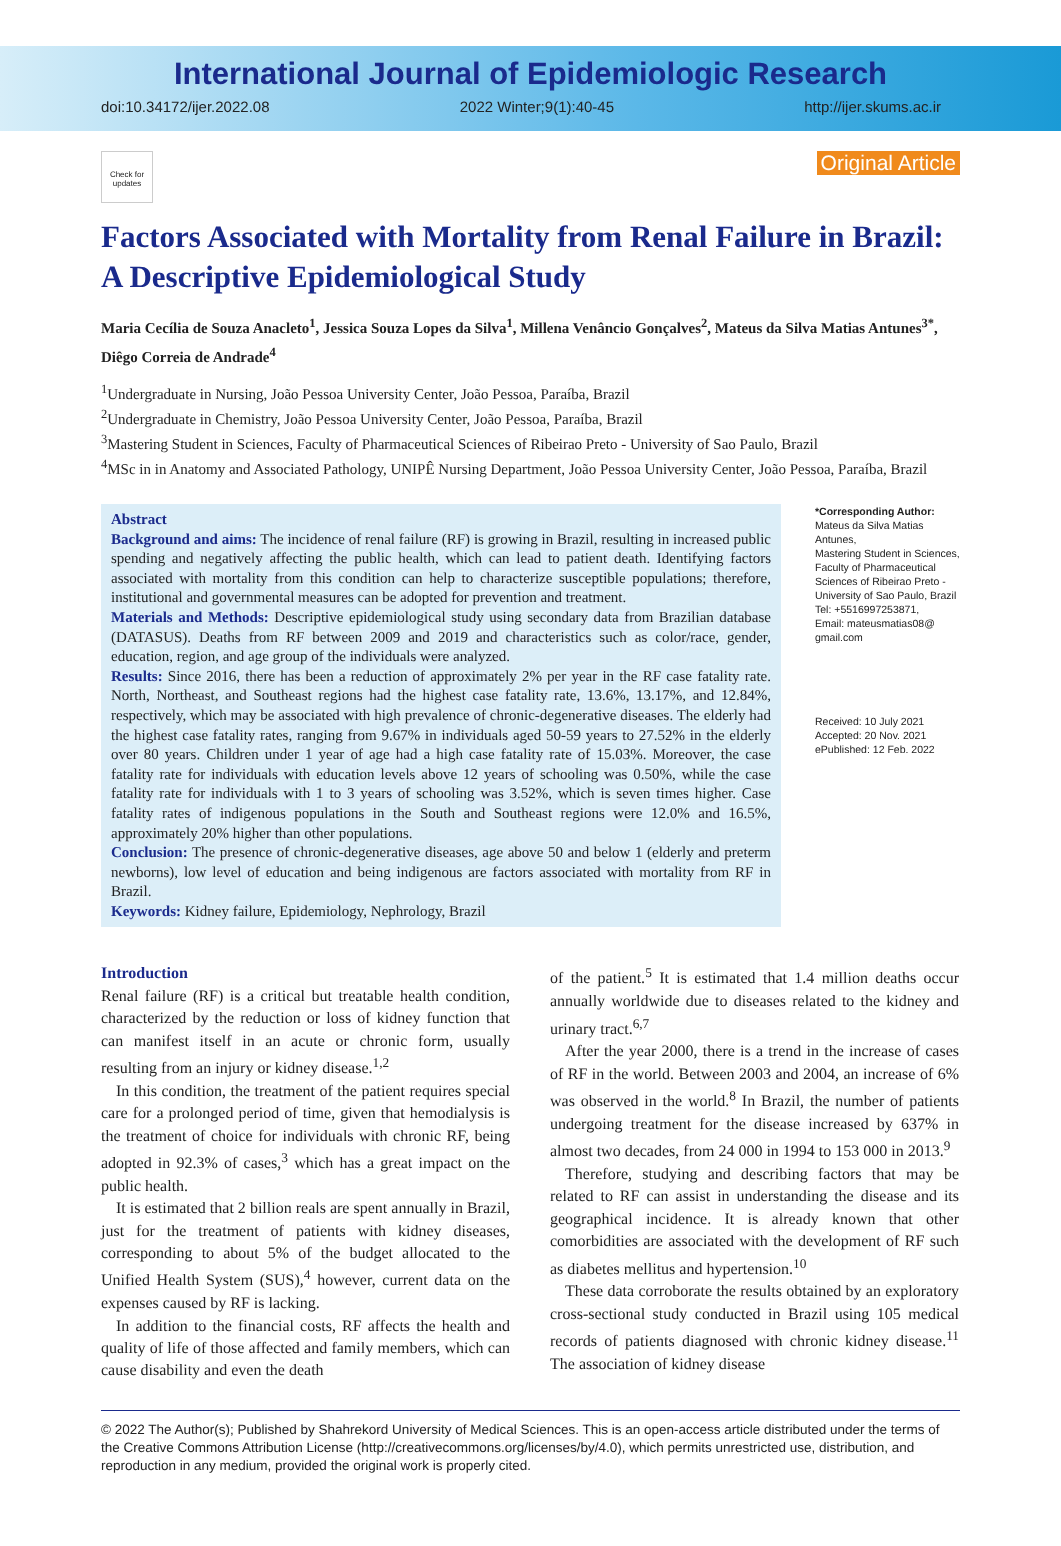International Journal of Epidemiologic Research
doi:10.34172/ijer.2022.08 2022 Winter;9(1):40-45 http://ijer.skums.ac.ir
Check for updates
Original Article
Factors Associated with Mortality from Renal Failure in Brazil: A Descriptive Epidemiological Study
Maria Cecília de Souza Anacleto<sup>1</sup>, Jessica Souza Lopes da Silva<sup>1</sup>, Millena Venâncio Gonçalves<sup>2</sup>, Mateus da Silva Matias Antunes<sup>3*</sup>, Diêgo Correia de Andrade<sup>4</sup>
<sup>1</sup> Undergraduate in Nursing, João Pessoa University Center, João Pessoa, Paraíba, Brazil
<sup>2</sup> Undergraduate in Chemistry, João Pessoa University Center, João Pessoa, Paraíba, Brazil
<sup>3</sup> Mastering Student in Sciences, Faculty of Pharmaceutical Sciences of Ribeirao Preto - University of Sao Paulo, Brazil
<sup>4</sup> MSc in in Anatomy and Associated Pathology, UNIPÊ Nursing Department, João Pessoa University Center, João Pessoa, Paraíba, Brazil
Abstract
Background and aims: The incidence of renal failure (RF) is growing in Brazil, resulting in increased public spending and negatively affecting the public health, which can lead to patient death. Identifying factors associated with mortality from this condition can help to characterize susceptible populations; therefore, institutional and governmental measures can be adopted for prevention and treatment.
Materials and Methods: Descriptive epidemiological study using secondary data from Brazilian database (DATASUS). Deaths from RF between 2009 and 2019 and characteristics such as color/race, gender, education, region, and age group of the individuals were analyzed.
Results: Since 2016, there has been a reduction of approximately 2% per year in the RF case fatality rate. North, Northeast, and Southeast regions had the highest case fatality rate, 13.6%, 13.17%, and 12.84%, respectively, which may be associated with high prevalence of chronic-degenerative diseases. The elderly had the highest case fatality rates, ranging from 9.67% in individuals aged 50-59 years to 27.52% in the elderly over 80 years. Children under 1 year of age had a high case fatality rate of 15.03%. Moreover, the case fatality rate for individuals with education levels above 12 years of schooling was 0.50%, while the case fatality rate for individuals with 1 to 3 years of schooling was 3.52%, which is seven times higher. Case fatality rates of indigenous populations in the South and Southeast regions were 12.0% and 16.5%, approximately 20% higher than other populations.
Conclusion: The presence of chronic-degenerative diseases, age above 50 and below 1 (elderly and preterm newborns), low level of education and being indigenous are factors associated with mortality from RF in Brazil.
Keywords: Kidney failure, Epidemiology, Nephrology, Brazil
*Corresponding Author:
Mateus da Silva Matias Antunes,
Mastering Student in Sciences, Faculty of Pharmaceutical Sciences of Ribeirao Preto - University of Sao Paulo, Brazil
Tel: +5516997253871,
Email: mateusmatias08@ gmail.com
Received: 10 July 2021
Accepted: 20 Nov. 2021
ePublished: 12 Feb. 2022
Introduction
Renal failure (RF) is a critical but treatable health condition, characterized by the reduction or loss of kidney function that can manifest itself in an acute or chronic form, usually resulting from an injury or kidney disease.<sup>1,2</sup>
In this condition, the treatment of the patient requires special care for a prolonged period of time, given that hemodialysis is the treatment of choice for individuals with chronic RF, being adopted in 92.3% of cases,<sup>3</sup> which has a great impact on the public health.
It is estimated that 2 billion reals are spent annually in Brazil, just for the treatment of patients with kidney diseases, corresponding to about 5% of the budget allocated to the Unified Health System (SUS),<sup>4</sup> however, current data on the expenses caused by RF is lacking.
In addition to the financial costs, RF affects the health and quality of life of those affected and family members, which can cause disability and even the death
of the patient.<sup>5</sup> It is estimated that 1.4 million deaths occur annually worldwide due to diseases related to the kidney and urinary tract.<sup>6,7</sup>
After the year 2000, there is a trend in the increase of cases of RF in the world. Between 2003 and 2004, an increase of 6% was observed in the world.<sup>8</sup> In Brazil, the number of patients undergoing treatment for the disease increased by 637% in almost two decades, from 24 000 in 1994 to 153 000 in 2013.<sup>9</sup>
Therefore, studying and describing factors that may be related to RF can assist in understanding the disease and its geographical incidence. It is already known that other comorbidities are associated with the development of RF such as diabetes mellitus and hypertension.<sup>10</sup>
These data corroborate the results obtained by an exploratory cross-sectional study conducted in Brazil using 105 medical records of patients diagnosed with chronic kidney disease.<sup>11</sup> The association of kidney disease
© 2022 The Author(s); Published by Shahrekord University of Medical Sciences. This is an open-access article distributed under the terms of the Creative Commons Attribution License (http://creativecommons.org/licenses/by/4.0), which permits unrestricted use, distribution, and reproduction in any medium, provided the original work is properly cited.